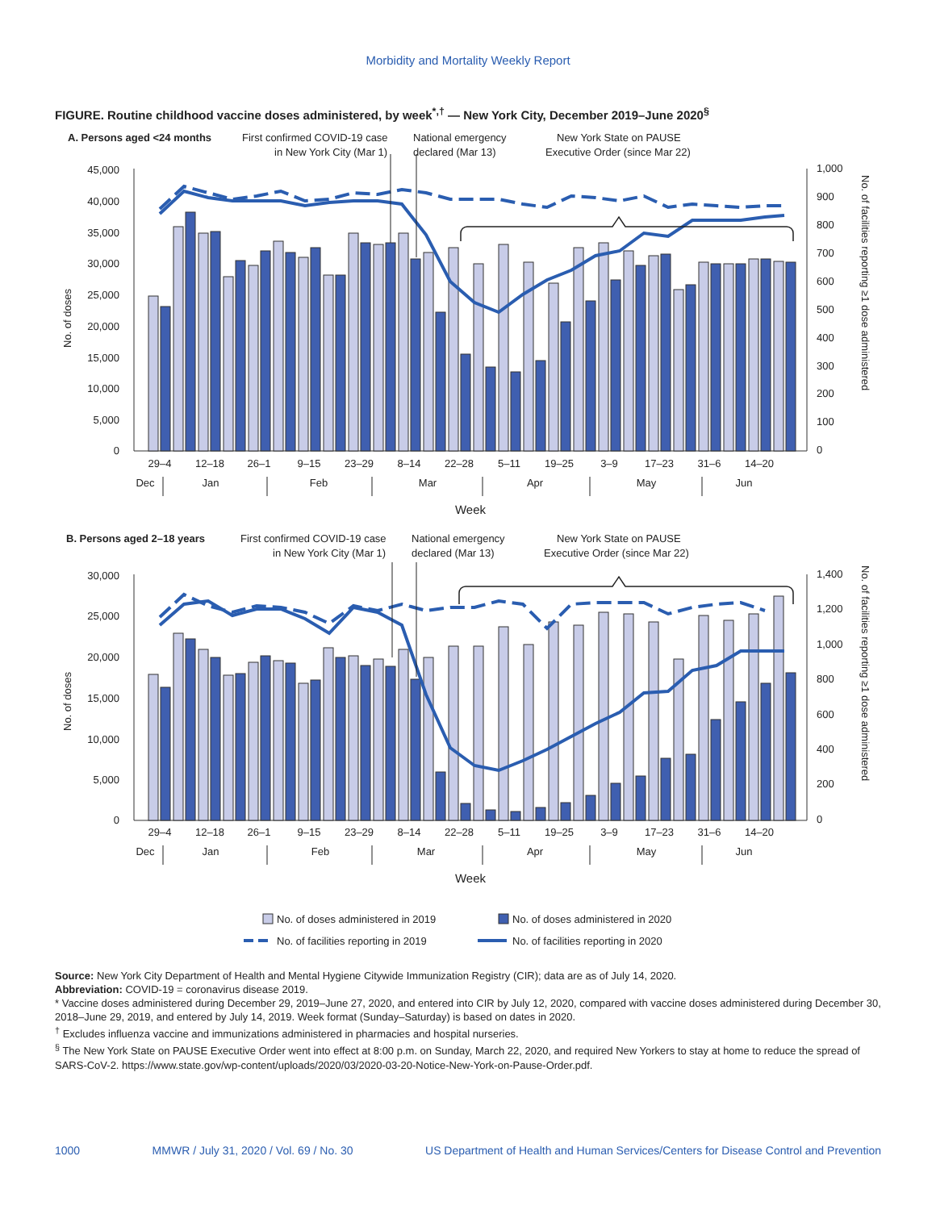Morbidity and Mortality Weekly Report
FIGURE. Routine childhood vaccine doses administered, by week<sup>*,†</sup> — New York City, December 2019–June 2020<sup>§</sup>
A. Persons aged <24 months
First confirmed COVID-19 case
in New York City (Mar 1)
National emergency
declared (Mar 13)
New York State on PAUSE
Executive Order (since Mar 22)
45,000
40,000
35,000
30,000
25,000
20,000
15,000
10,000
5,000
0
1,000
900
800
700
600
500
400
300
200
100
0
No. of doses
No. of facilities reporting ≥1 dose administered
29–4
12–18
26–1
9–15
23–29
8–14
22–28
5–11
19–25
3–9
17–23
31–6
14–20
Dec
Jan
Feb
Mar
Apr
May
Jun
Week
B. Persons aged 2–18 years
First confirmed COVID-19 case
in New York City (Mar 1)
National emergency
declared (Mar 13)
New York State on PAUSE
Executive Order (since Mar 22)
30,000
25,000
20,000
15,000
10,000
5,000
0
1,400
1,200
1,000
800
600
400
200
0
No. of doses
No. of facilities reporting ≥1 dose administered
29–4
12–18
26–1
9–15
23–29
8–14
22–28
5–11
19–25
3–9
17–23
31–6
14–20
Dec
Jan
Feb
Mar
Apr
May
Jun
Week
No. of doses administered in 2019
No. of doses administered in 2020
No. of facilities reporting in 2019
No. of facilities reporting in 2020
Source: New York City Department of Health and Mental Hygiene Citywide Immunization Registry (CIR); data are as of July 14, 2020.
Abbreviation: COVID-19 = coronavirus disease 2019.
* Vaccine doses administered during December 29, 2019–June 27, 2020, and entered into CIR by July 12, 2020, compared with vaccine doses administered during December 30, 2018–June 29, 2019, and entered by July 14, 2019. Week format (Sunday–Saturday) is based on dates in 2020.
<sup>†</sup> Excludes influenza vaccine and immunizations administered in pharmacies and hospital nurseries.
<sup>§</sup> The New York State on PAUSE Executive Order went into effect at 8:00 p.m. on Sunday, March 22, 2020, and required New Yorkers to stay at home to reduce the spread of SARS-CoV-2. https://www.state.gov/wp-content/uploads/2020/03/2020-03-20-Notice-New-York-on-Pause-Order.pdf.
1000 MMWR / July 31, 2020 / Vol. 69 / No. 30 US Department of Health and Human Services/Centers for Disease Control and Prevention